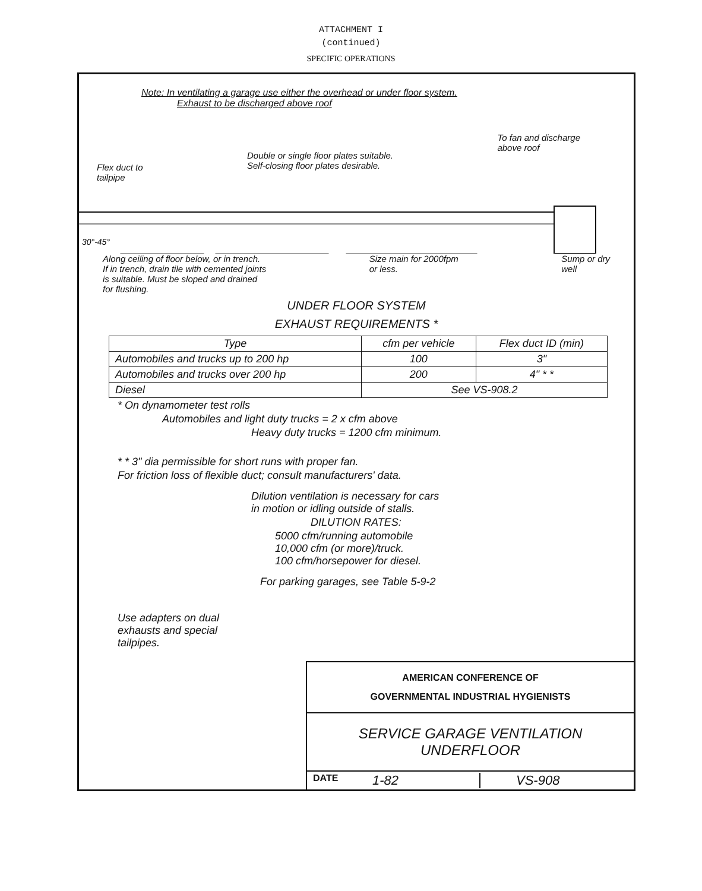ATTACHMENT I
(continued)
SPECIFIC OPERATIONS
Note: In ventilating a garage use either the overhead or under floor system.
Exhaust to be discharged above roof
Flex duct to
tailpipe Double or single floor plates suitable.
Self-closing floor plates desirable. To fan and discharge
above roof
30°-45°
Along ceiling of floor below, or in trench.
If in trench, drain tile with cemented joints
is suitable. Must be sloped and drained
for flushing. Size main for 2000fpm
or less. Sump or dry
well
UNDER FLOOR SYSTEM
EXHAUST REQUIREMENTS *
| Type | cfm per vehicle | Flex duct ID (min) |
| --- | --- | --- |
| Automobiles and trucks up to 200 hp | 100 | 3" |
| Automobiles and trucks over 200 hp | 200 | 4" * * |
| Diesel | See VS-908.2 | |
* On dynamometer test rolls
Automobiles and light duty trucks = 2 x cfm above
Heavy duty trucks = 1200 cfm minimum.
* * 3" dia permissible for short runs with proper fan.
For friction loss of flexible duct; consult manufacturers' data.
Dilution ventilation is necessary for cars
in motion or idling outside of stalls.
DILUTION RATES:
5000 cfm/running automobile
10,000 cfm (or more)/truck.
100 cfm/horsepower for diesel.
For parking garages, see Table 5-9-2
Use adapters on dual
exhausts and special
tailpipes.
AMERICAN CONFERENCE OF
GOVERNMENTAL INDUSTRIAL HYGIENISTS
SERVICE GARAGE VENTILATION
UNDERFLOOR
DATE 1-82 VS-908